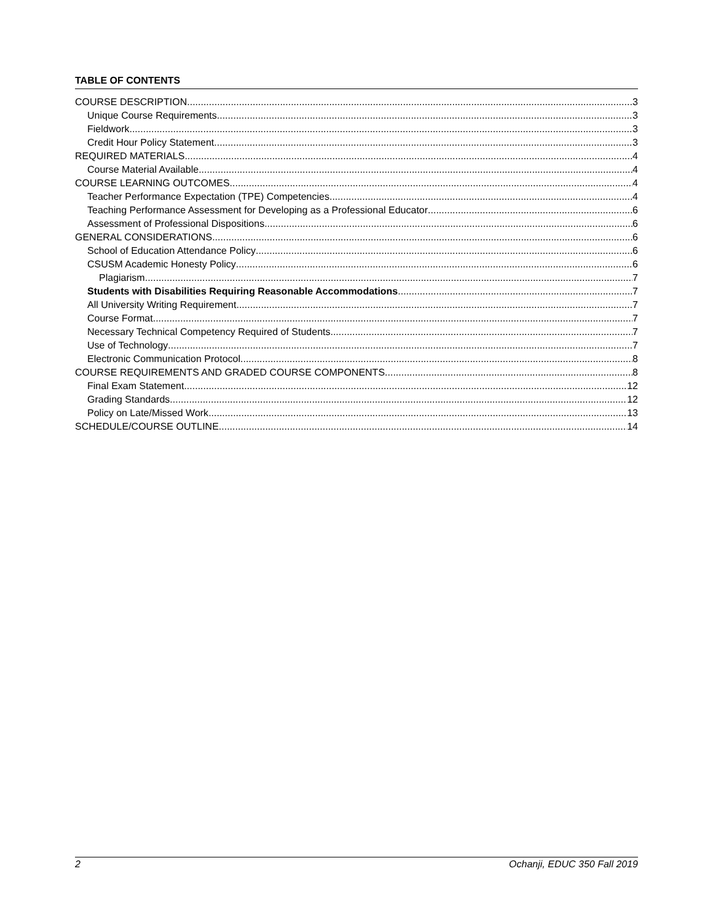TABLE OF CONTENTS
COURSE DESCRIPTION 3
Unique Course Requirements 3
Fieldwork 3
Credit Hour Policy Statement 3
REQUIRED MATERIALS 4
Course Material Available 4
COURSE LEARNING OUTCOMES 4
Teacher Performance Expectation (TPE) Competencies 4
Teaching Performance Assessment for Developing as a Professional Educator 6
Assessment of Professional Dispositions 6
GENERAL CONSIDERATIONS 6
School of Education Attendance Policy 6
CSUSM Academic Honesty Policy 6
Plagiarism 7
Students with Disabilities Requiring Reasonable Accommodations 7
All University Writing Requirement 7
Course Format 7
Necessary Technical Competency Required of Students 7
Use of Technology 7
Electronic Communication Protocol 8
COURSE REQUIREMENTS AND GRADED COURSE COMPONENTS 8
Final Exam Statement 12
Grading Standards 12
Policy on Late/Missed Work 13
SCHEDULE/COURSE OUTLINE 14
2 Ochanji, EDUC 350 Fall 2019